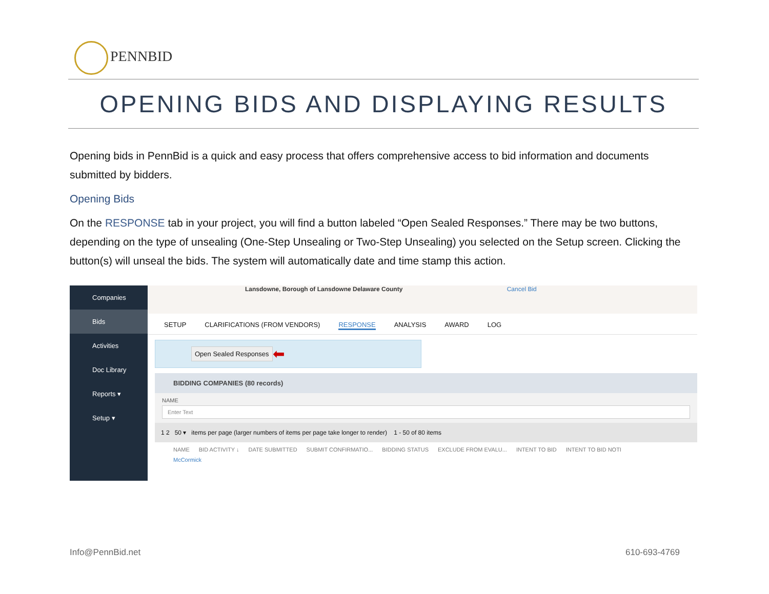PENNBID
OPENING BIDS AND DISPLAYING RESULTS
Opening bids in PennBid is a quick and easy process that offers comprehensive access to bid information and documents submitted by bidders.
Opening Bids
On the RESPONSE tab in your project, you will find a button labeled “Open Sealed Responses.” There may be two buttons, depending on the type of unsealing (One-Step Unsealing or Two-Step Unsealing) you selected on the Setup screen. Clicking the button(s) will unseal the bids. The system will automatically date and time stamp this action.
Companies
Bids
Activities
Doc Library
Reports ▾
Setup ▾
Lansdowne, Borough of Lansdowne Delaware County Cancel Bid
SETUP CLARIFICATIONS (FROM VENDORS) RESPONSE ANALYSIS AWARD LOG
Open Sealed Responses ⬅
BIDDING COMPANIES (80 records)
NAME
Enter Text
1 2 50 ▾ items per page (larger numbers of items per page take longer to render) 1 - 50 of 80 items
NAME BID ACTIVITY ↓ DATE SUBMITTED SUBMIT CONFIRMATIO... BIDDING STATUS EXCLUDE FROM EVALU... INTENT TO BID INTENT TO BID NOTI
McCormick
Info@PennBid.net 610-693-4769